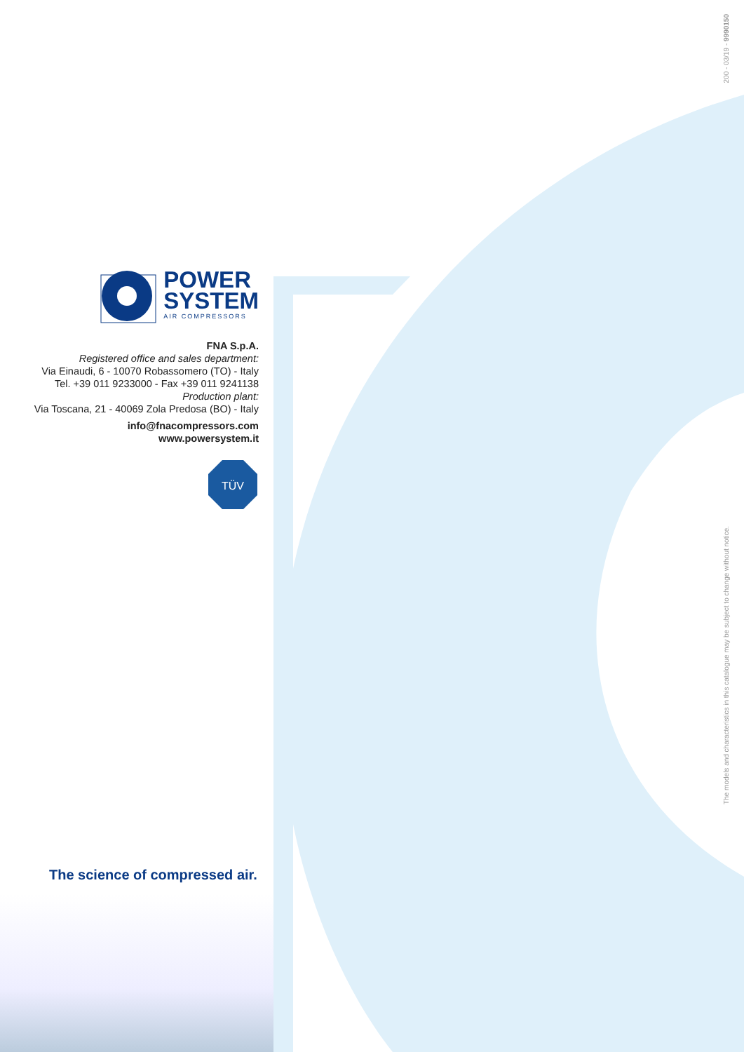200 - 03/19 - 9990150
POWER
SYSTEM
AIR COMPRESSORS
FNA S.p.A.
Registered office and sales department:
Via Einaudi, 6 - 10070 Robassomero (TO) - Italy
Tel. +39 011 9233000 - Fax +39 011 9241138
Production plant:
Via Toscana, 21 - 40069 Zola Predosa (BO) - Italy
info@fnacompressors.com
www.powersystem.it
TÜV
The science of compressed air.
The models and characteristics in this catalogue may be subject to change without notice.